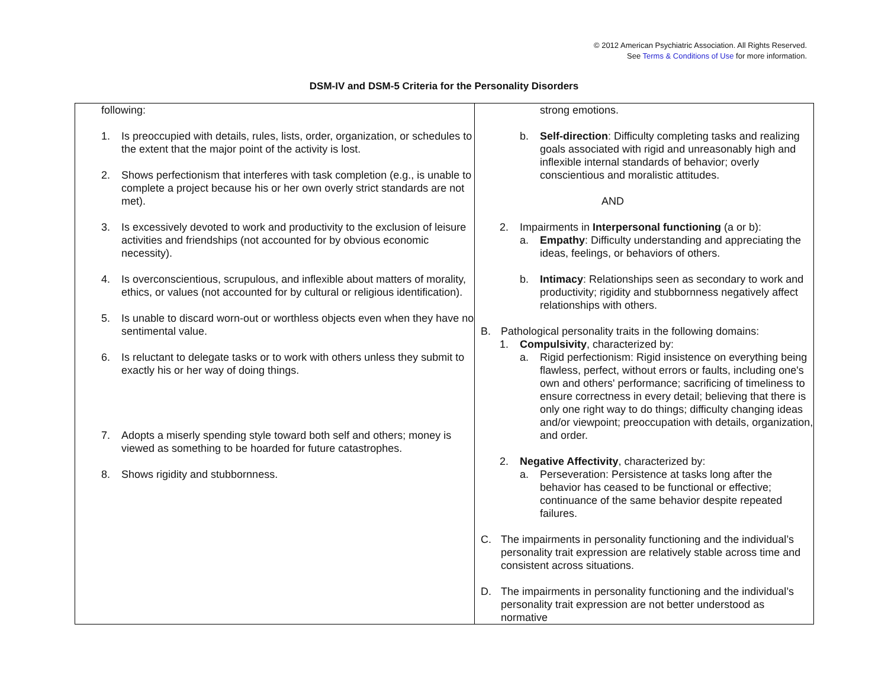© 2012 American Psychiatric Association. All Rights Reserved.
See Terms & Conditions of Use for more information.
DSM-IV and DSM-5 Criteria for the Personality Disorders
| following: 1. Is preoccupied with details, rules, lists, order, organization, or schedules to the extent that the major point of the activity is lost. 2. Shows perfectionism that interferes with task completion (e.g., is unable to complete a project because his or her own overly strict standards are not met). 3. Is excessively devoted to work and productivity to the exclusion of leisure activities and friendships (not accounted for by obvious economic necessity). 4. Is overconscientious, scrupulous, and inflexible about matters of morality, ethics, or values (not accounted for by cultural or religious identification). 5. Is unable to discard worn-out or worthless objects even when they have no sentimental value. 6. Is reluctant to delegate tasks or to work with others unless they submit to exactly his or her way of doing things. 7. Adopts a miserly spending style toward both self and others; money is viewed as something to be hoarded for future catastrophes. 8. Shows rigidity and stubbornness. | strong emotions. b. Self-direction : Difficulty completing tasks and realizing goals associated with rigid and unreasonably high and inflexible internal standards of behavior; overly conscientious and moralistic attitudes. AND 2. Impairments in Interpersonal functioning (a or b): a. Empathy : Difficulty understanding and appreciating the ideas, feelings, or behaviors of others. b. Intimacy : Relationships seen as secondary to work and productivity; rigidity and stubbornness negatively affect relationships with others. B. Pathological personality traits in the following domains: 1. Compulsivity , characterized by: a. Rigid perfectionism: Rigid insistence on everything being flawless, perfect, without errors or faults, including one's own and others' performance; sacrificing of timeliness to ensure correctness in every detail; believing that there is only one right way to do things; difficulty changing ideas and/or viewpoint; preoccupation with details, organization, and order. 2. Negative Affectivity , characterized by: a. Perseveration: Persistence at tasks long after the behavior has ceased to be functional or effective; continuance of the same behavior despite repeated failures. C. The impairments in personality functioning and the individual’s personality trait expression are relatively stable across time and consistent across situations. D. The impairments in personality functioning and the individual’s personality trait expression are not better understood as normative |